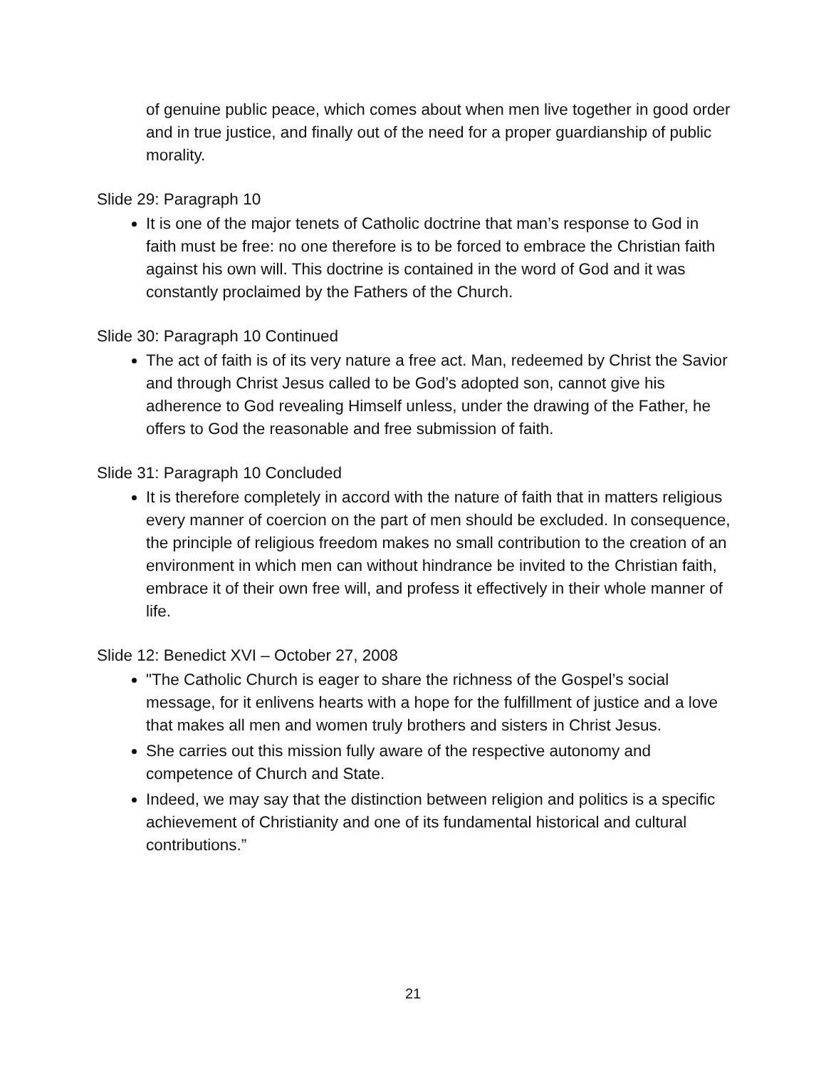of genuine public peace, which comes about when men live together in good order and in true justice, and finally out of the need for a proper guardianship of public morality.
Slide 29: Paragraph 10
It is one of the major tenets of Catholic doctrine that man’s response to God in faith must be free: no one therefore is to be forced to embrace the Christian faith against his own will. This doctrine is contained in the word of God and it was constantly proclaimed by the Fathers of the Church.
Slide 30: Paragraph 10 Continued
The act of faith is of its very nature a free act. Man, redeemed by Christ the Savior and through Christ Jesus called to be God’s adopted son, cannot give his adherence to God revealing Himself unless, under the drawing of the Father, he offers to God the reasonable and free submission of faith.
Slide 31: Paragraph 10 Concluded
It is therefore completely in accord with the nature of faith that in matters religious every manner of coercion on the part of men should be excluded. In consequence, the principle of religious freedom makes no small contribution to the creation of an environment in which men can without hindrance be invited to the Christian faith, embrace it of their own free will, and profess it effectively in their whole manner of life.
Slide 12: Benedict XVI – October 27, 2008
"The Catholic Church is eager to share the richness of the Gospel’s social message, for it enlivens hearts with a hope for the fulfillment of justice and a love that makes all men and women truly brothers and sisters in Christ Jesus.
She carries out this mission fully aware of the respective autonomy and competence of Church and State.
Indeed, we may say that the distinction between religion and politics is a specific achievement of Christianity and one of its fundamental historical and cultural contributions.”
21